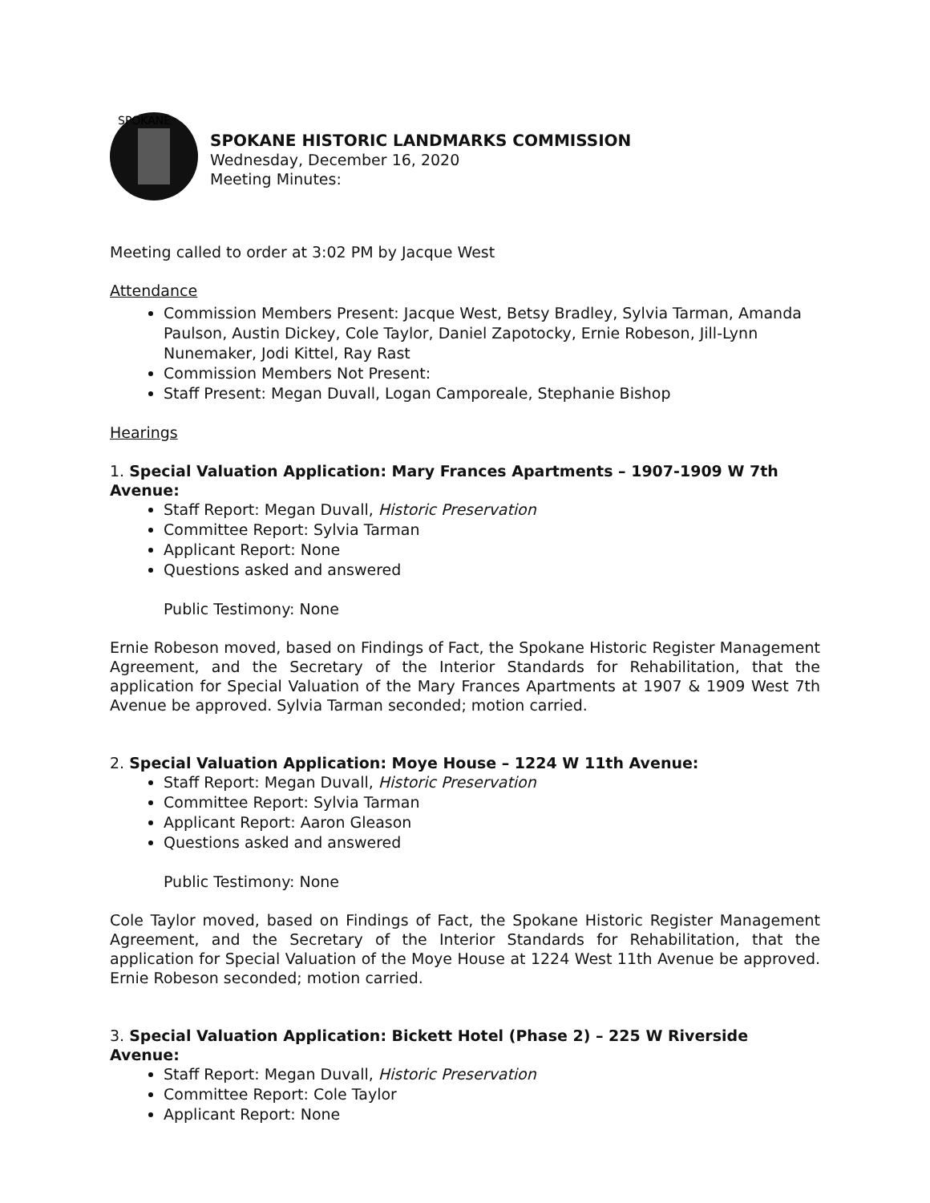SPOKANE
SPOKANE HISTORIC LANDMARKS COMMISSION
Wednesday, December 16, 2020
Meeting Minutes:
Meeting called to order at 3:02 PM by Jacque West
Attendance
Commission Members Present: Jacque West, Betsy Bradley, Sylvia Tarman, Amanda Paulson, Austin Dickey, Cole Taylor, Daniel Zapotocky, Ernie Robeson, Jill-Lynn Nunemaker, Jodi Kittel, Ray Rast
Commission Members Not Present:
Staff Present: Megan Duvall, Logan Camporeale, Stephanie Bishop
Hearings
1. Special Valuation Application: Mary Frances Apartments – 1907-1909 W 7th Avenue:
Staff Report: Megan Duvall, Historic Preservation
Committee Report: Sylvia Tarman
Applicant Report: None
Questions asked and answered
Public Testimony: None
Ernie Robeson moved, based on Findings of Fact, the Spokane Historic Register Management Agreement, and the Secretary of the Interior Standards for Rehabilitation, that the application for Special Valuation of the Mary Frances Apartments at 1907 & 1909 West 7th Avenue be approved. Sylvia Tarman seconded; motion carried.
2. Special Valuation Application: Moye House – 1224 W 11th Avenue:
Staff Report: Megan Duvall, Historic Preservation
Committee Report: Sylvia Tarman
Applicant Report: Aaron Gleason
Questions asked and answered
Public Testimony: None
Cole Taylor moved, based on Findings of Fact, the Spokane Historic Register Management Agreement, and the Secretary of the Interior Standards for Rehabilitation, that the application for Special Valuation of the Moye House at 1224 West 11th Avenue be approved. Ernie Robeson seconded; motion carried.
3. Special Valuation Application: Bickett Hotel (Phase 2) – 225 W Riverside Avenue:
Staff Report: Megan Duvall, Historic Preservation
Committee Report: Cole Taylor
Applicant Report: None